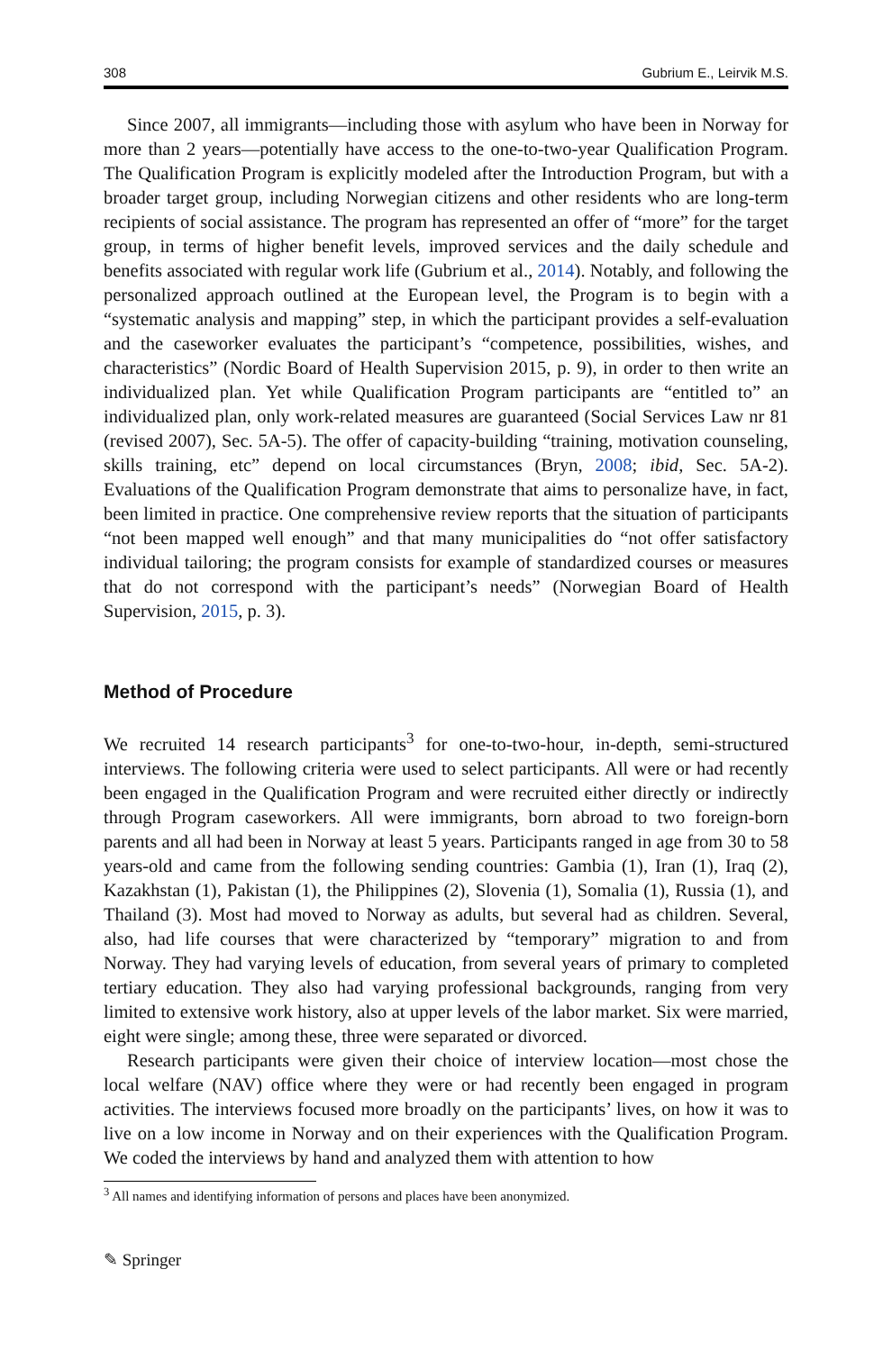308 Gubrium E., Leirvik M.S.
Since 2007, all immigrants—including those with asylum who have been in Norway for more than 2 years—potentially have access to the one-to-two-year Qualification Program. The Qualification Program is explicitly modeled after the Introduction Program, but with a broader target group, including Norwegian citizens and other residents who are long-term recipients of social assistance. The program has represented an offer of “more” for the target group, in terms of higher benefit levels, improved services and the daily schedule and benefits associated with regular work life (Gubrium et al., 2014). Notably, and following the personalized approach outlined at the European level, the Program is to begin with a “systematic analysis and mapping” step, in which the participant provides a self-evaluation and the caseworker evaluates the participant’s “competence, possibilities, wishes, and characteristics” (Nordic Board of Health Supervision 2015, p. 9), in order to then write an individualized plan. Yet while Qualification Program participants are “entitled to” an individualized plan, only work-related measures are guaranteed (Social Services Law nr 81 (revised 2007), Sec. 5A-5). The offer of capacity-building “training, motivation counseling, skills training, etc” depend on local circumstances (Bryn, 2008; ibid, Sec. 5A-2). Evaluations of the Qualification Program demonstrate that aims to personalize have, in fact, been limited in practice. One comprehensive review reports that the situation of participants “not been mapped well enough” and that many municipalities do “not offer satisfactory individual tailoring; the program consists for example of standardized courses or measures that do not correspond with the participant’s needs” (Norwegian Board of Health Supervision, 2015, p. 3).
Method of Procedure
We recruited 14 research participants<sup>3</sup> for one-to-two-hour, in-depth, semi-structured interviews. The following criteria were used to select participants. All were or had recently been engaged in the Qualification Program and were recruited either directly or indirectly through Program caseworkers. All were immigrants, born abroad to two foreign-born parents and all had been in Norway at least 5 years. Participants ranged in age from 30 to 58 years-old and came from the following sending countries: Gambia (1), Iran (1), Iraq (2), Kazakhstan (1), Pakistan (1), the Philippines (2), Slovenia (1), Somalia (1), Russia (1), and Thailand (3). Most had moved to Norway as adults, but several had as children. Several, also, had life courses that were characterized by “temporary” migration to and from Norway. They had varying levels of education, from several years of primary to completed tertiary education. They also had varying professional backgrounds, ranging from very limited to extensive work history, also at upper levels of the labor market. Six were married, eight were single; among these, three were separated or divorced.
Research participants were given their choice of interview location—most chose the local welfare (NAV) office where they were or had recently been engaged in program activities. The interviews focused more broadly on the participants’ lives, on how it was to live on a low income in Norway and on their experiences with the Qualification Program. We coded the interviews by hand and analyzed them with attention to how
<sup>3</sup> All names and identifying information of persons and places have been anonymized.
✎ Springer